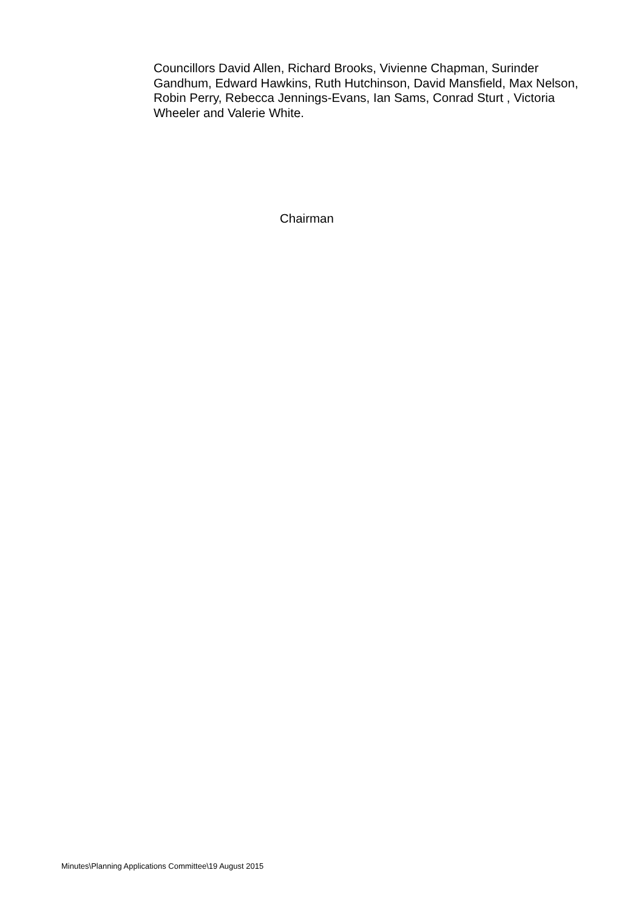Councillors David Allen, Richard Brooks, Vivienne Chapman, Surinder Gandhum, Edward Hawkins, Ruth Hutchinson, David Mansfield, Max Nelson, Robin Perry, Rebecca Jennings-Evans, Ian Sams, Conrad Sturt , Victoria Wheeler and Valerie White.
Chairman
Minutes\Planning Applications Committee\19 August 2015